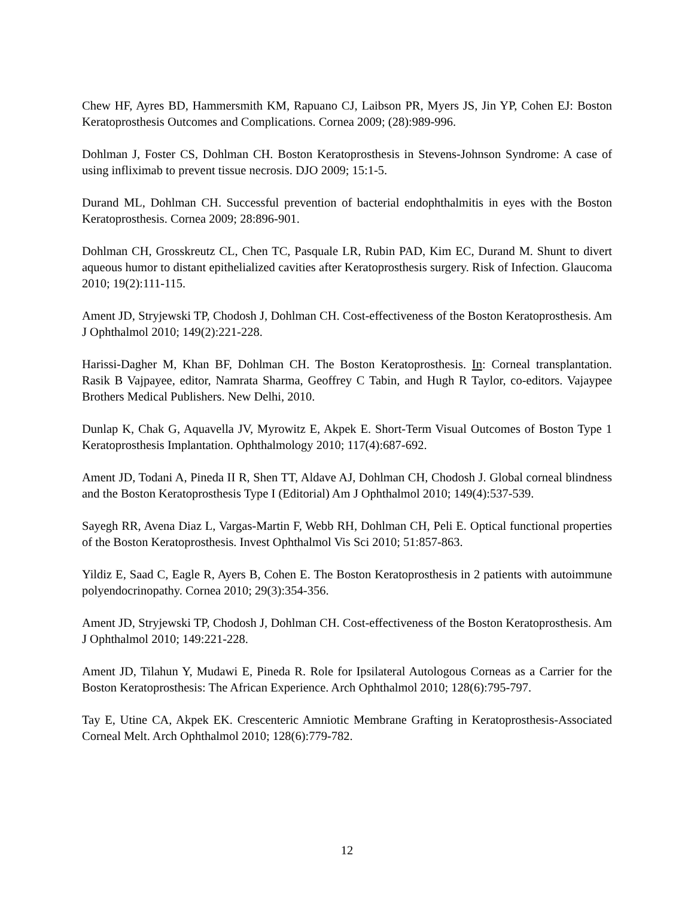Chew HF, Ayres BD, Hammersmith KM, Rapuano CJ, Laibson PR, Myers JS, Jin YP, Cohen EJ: Boston Keratoprosthesis Outcomes and Complications. Cornea 2009; (28):989-996.
Dohlman J, Foster CS, Dohlman CH. Boston Keratoprosthesis in Stevens-Johnson Syndrome: A case of using infliximab to prevent tissue necrosis. DJO 2009; 15:1-5.
Durand ML, Dohlman CH. Successful prevention of bacterial endophthalmitis in eyes with the Boston Keratoprosthesis. Cornea 2009; 28:896-901.
Dohlman CH, Grosskreutz CL, Chen TC, Pasquale LR, Rubin PAD, Kim EC, Durand M. Shunt to divert aqueous humor to distant epithelialized cavities after Keratoprosthesis surgery. Risk of Infection. Glaucoma 2010; 19(2):111-115.
Ament JD, Stryjewski TP, Chodosh J, Dohlman CH. Cost-effectiveness of the Boston Keratoprosthesis. Am J Ophthalmol 2010; 149(2):221-228.
Harissi-Dagher M, Khan BF, Dohlman CH. The Boston Keratoprosthesis. In: Corneal transplantation. Rasik B Vajpayee, editor, Namrata Sharma, Geoffrey C Tabin, and Hugh R Taylor, co-editors. Vajaypee Brothers Medical Publishers. New Delhi, 2010.
Dunlap K, Chak G, Aquavella JV, Myrowitz E, Akpek E. Short-Term Visual Outcomes of Boston Type 1 Keratoprosthesis Implantation. Ophthalmology 2010; 117(4):687-692.
Ament JD, Todani A, Pineda II R, Shen TT, Aldave AJ, Dohlman CH, Chodosh J. Global corneal blindness and the Boston Keratoprosthesis Type I (Editorial) Am J Ophthalmol 2010; 149(4):537-539.
Sayegh RR, Avena Diaz L, Vargas-Martin F, Webb RH, Dohlman CH, Peli E. Optical functional properties of the Boston Keratoprosthesis. Invest Ophthalmol Vis Sci 2010; 51:857-863.
Yildiz E, Saad C, Eagle R, Ayers B, Cohen E. The Boston Keratoprosthesis in 2 patients with autoimmune polyendocrinopathy. Cornea 2010; 29(3):354-356.
Ament JD, Stryjewski TP, Chodosh J, Dohlman CH. Cost-effectiveness of the Boston Keratoprosthesis. Am J Ophthalmol 2010; 149:221-228.
Ament JD, Tilahun Y, Mudawi E, Pineda R. Role for Ipsilateral Autologous Corneas as a Carrier for the Boston Keratoprosthesis: The African Experience. Arch Ophthalmol 2010; 128(6):795-797.
Tay E, Utine CA, Akpek EK. Crescenteric Amniotic Membrane Grafting in Keratoprosthesis-Associated Corneal Melt. Arch Ophthalmol 2010; 128(6):779-782.
12